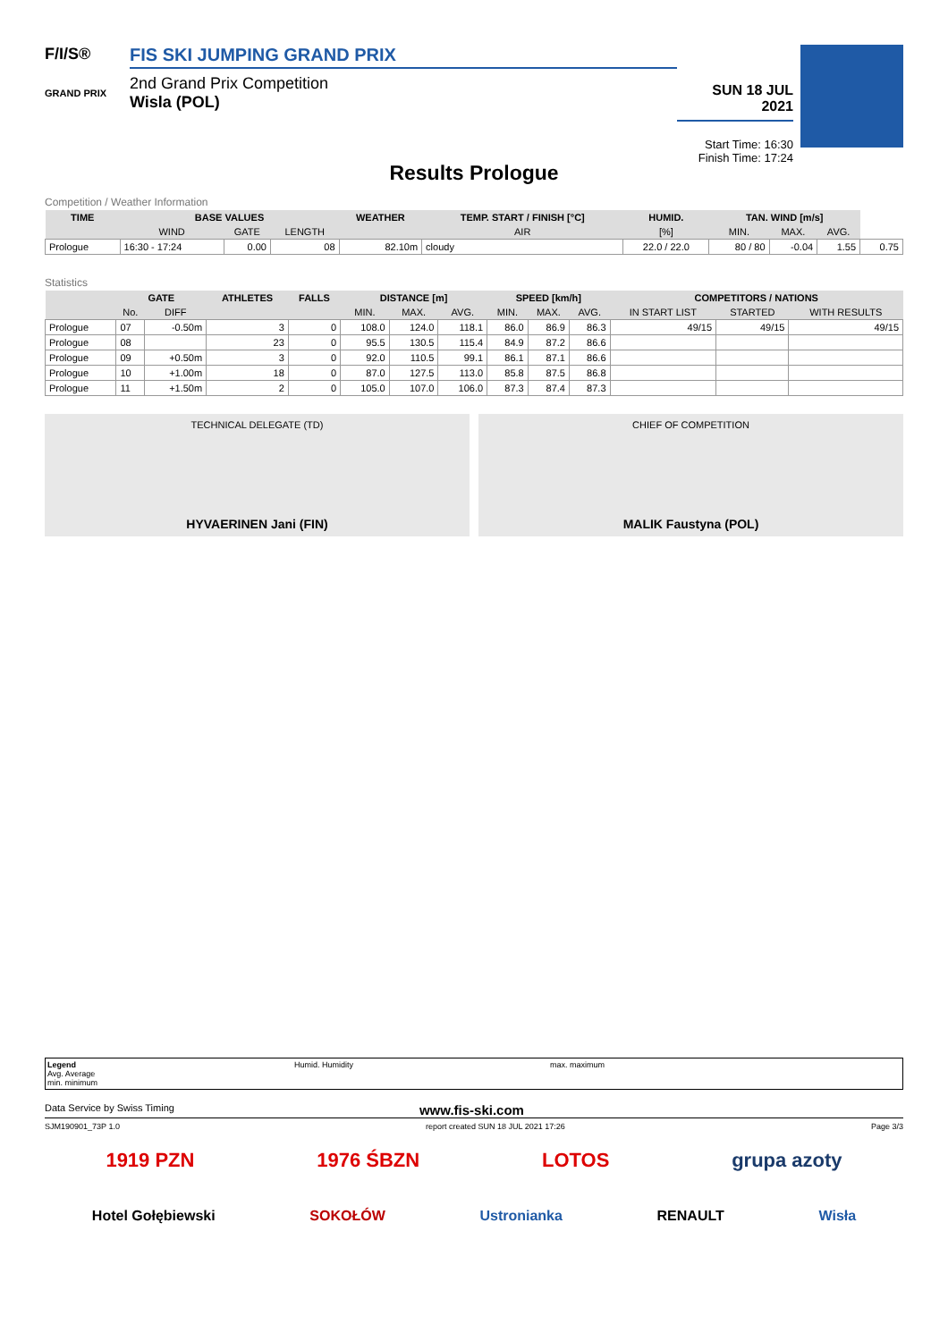F/I/S®
GRAND PRIX
FIS SKI JUMPING GRAND PRIX
2nd Grand Prix Competition
Wisla (POL)
SUN 18 JUL 2021
Start Time: 16:30
Finish Time: 17:24
Results Prologue
Competition / Weather Information
| TIME | BASE VALUES | | | WEATHER | TEMP. START / FINISH [°C] | HUMID. | TAN. WIND [m/s] | | | |
| --- | --- | --- | --- | --- | --- | --- | --- | --- | --- | --- |
| | WIND | GATE | LENGTH | | AIR | [%] | MIN. | MAX. | AVG. | |
| Prologue | 16:30 - 17:24 | 0.00 | 08 | 82.10m | cloudy | 22.0 / 22.0 | 80 / 80 | -0.04 | 1.55 | 0.75 |
Statistics
| | GATE | | ATHLETES | FALLS | DISTANCE [m] | | | SPEED [km/h] | | | COMPETITORS / NATIONS | | |
| --- | --- | --- | --- | --- | --- | --- | --- | --- | --- | --- | --- | --- | --- |
| | No. | DIFF | | | MIN. | MAX. | AVG. | MIN. | MAX. | AVG. | IN START LIST | STARTED | WITH RESULTS |
| Prologue | 07 | -0.50m | 3 | 0 | 108.0 | 124.0 | 118.1 | 86.0 | 86.9 | 86.3 | 49/15 | 49/15 | 49/15 |
| Prologue | 08 | | 23 | 0 | 95.5 | 130.5 | 115.4 | 84.9 | 87.2 | 86.6 | | | |
| Prologue | 09 | +0.50m | 3 | 0 | 92.0 | 110.5 | 99.1 | 86.1 | 87.1 | 86.6 | | | |
| Prologue | 10 | +1.00m | 18 | 0 | 87.0 | 127.5 | 113.0 | 85.8 | 87.5 | 86.8 | | | |
| Prologue | 11 | +1.50m | 2 | 0 | 105.0 | 107.0 | 106.0 | 87.3 | 87.4 | 87.3 | | | |
TECHNICAL DELEGATE (TD)
HYVAERINEN Jani (FIN)
CHIEF OF COMPETITION
MALIK Faustyna (POL)
Legend
Avg. Average
min. minimum
Humid. Humidity max. maximum
Data Service by Swiss Timing www.fis-ski.com
SJM190901_73P 1.0 report created SUN 18 JUL 2021 17:26 Page 3/3
1919 PZN 1976 ŚBZN LOTOS grupa azoty
Hotel Gołębiewski SOKOŁÓW Ustronianka RENAULT Wisła